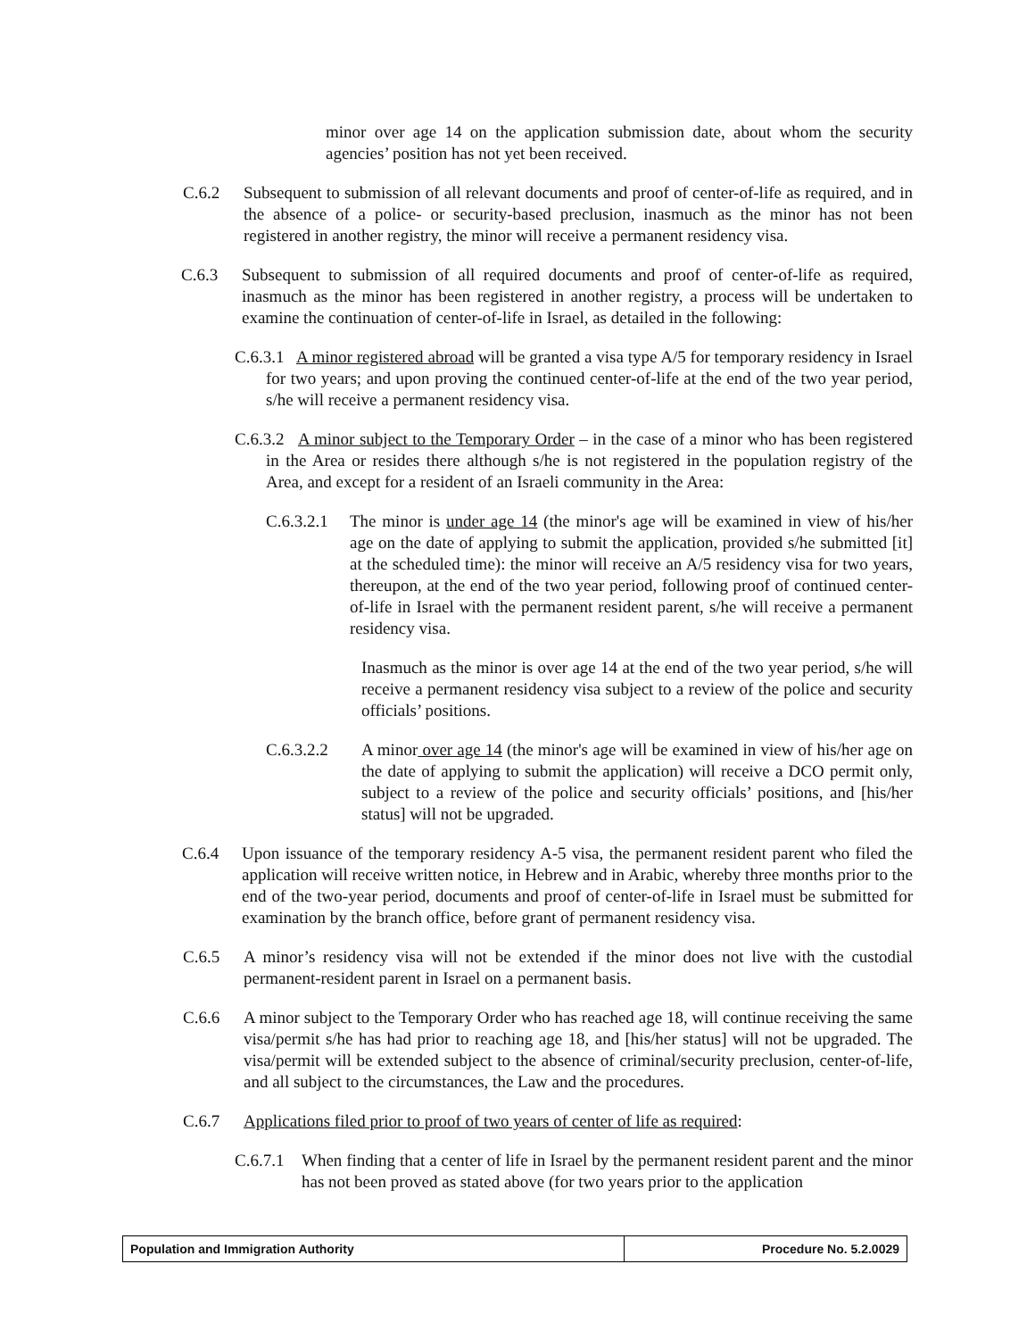minor over age 14 on the application submission date, about whom the security agencies’ position has not yet been received.
C.6.2 Subsequent to submission of all relevant documents and proof of center-of-life as required, and in the absence of a police- or security-based preclusion, inasmuch as the minor has not been registered in another registry, the minor will receive a permanent residency visa.
C.6.3 Subsequent to submission of all required documents and proof of center-of-life as required, inasmuch as the minor has been registered in another registry, a process will be undertaken to examine the continuation of center-of-life in Israel, as detailed in the following:
C.6.3.1 A minor registered abroad will be granted a visa type A/5 for temporary residency in Israel for two years; and upon proving the continued center-of-life at the end of the two year period, s/he will receive a permanent residency visa.
C.6.3.2 A minor subject to the Temporary Order – in the case of a minor who has been registered in the Area or resides there although s/he is not registered in the population registry of the Area, and except for a resident of an Israeli community in the Area:
C.6.3.2.1
The minor is under age 14 (the minor's age will be examined in view of his/her age on the date of applying to submit the application, provided s/he submitted [it] at the scheduled time): the minor will receive an A/5 residency visa for two years, thereupon, at the end of the two year period, following proof of continued center-of-life in Israel with the permanent resident parent, s/he will receive a permanent residency visa.
Inasmuch as the minor is over age 14 at the end of the two year period, s/he will receive a permanent residency visa subject to a review of the police and security officials’ positions.
C.6.3.2.2 A minor over age 14 (the minor's age will be examined in view of his/her age on the date of applying to submit the application) will receive a DCO permit only, subject to a review of the police and security officials’ positions, and [his/her status] will not be upgraded.
C.6.4 Upon issuance of the temporary residency A-5 visa, the permanent resident parent who filed the application will receive written notice, in Hebrew and in Arabic, whereby three months prior to the end of the two-year period, documents and proof of center-of-life in Israel must be submitted for examination by the branch office, before grant of permanent residency visa.
C.6.5 A minor’s residency visa will not be extended if the minor does not live with the custodial permanent-resident parent in Israel on a permanent basis.
C.6.6 A minor subject to the Temporary Order who has reached age 18, will continue receiving the same visa/permit s/he has had prior to reaching age 18, and [his/her status] will not be upgraded. The visa/permit will be extended subject to the absence of criminal/security preclusion, center-of-life, and all subject to the circumstances, the Law and the procedures.
C.6.7 Applications filed prior to proof of two years of center of life as required:
C.6.7.1
When finding that a center of life in Israel by the permanent resident parent and the minor has not been proved as stated above (for two years prior to the application
Population and Immigration Authority
Procedure No. 5.2.0029